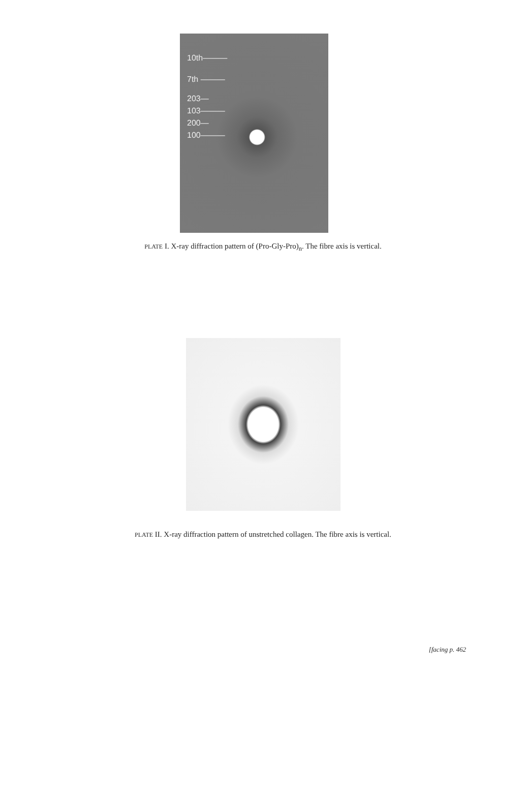10th———
7th ———
203—
103———
200—
100———
PLATE I. X-ray diffraction pattern of (Pro-Gly-Pro)<sub>n</sub>. The fibre axis is vertical.
PLATE II. X-ray diffraction pattern of unstretched collagen. The fibre axis is vertical.
[facing p. 462